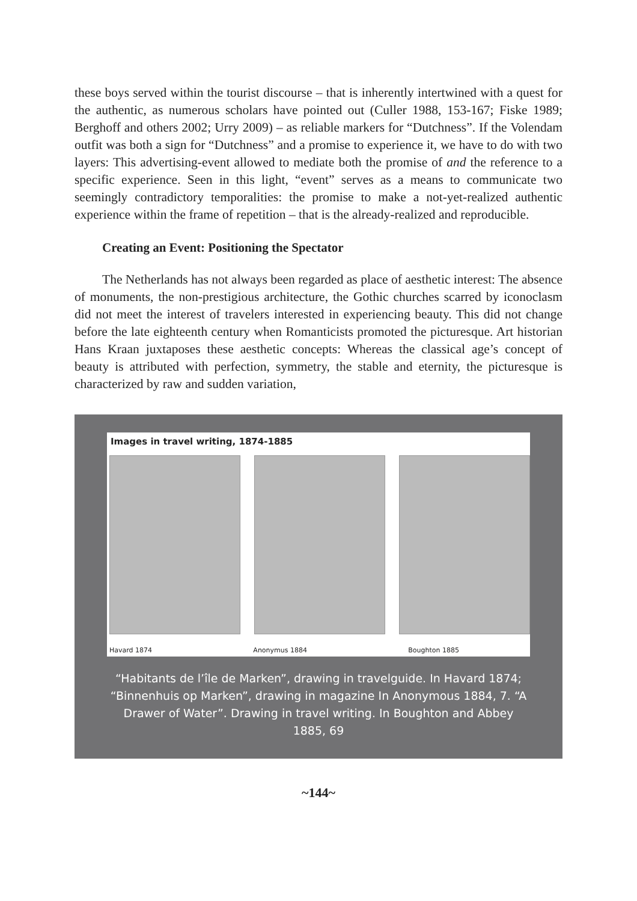these boys served within the tourist discourse – that is inherently intertwined with a quest for the authentic, as numerous scholars have pointed out (Culler 1988, 153-167; Fiske 1989; Berghoff and others 2002; Urry 2009) – as reliable markers for “Dutchness”. If the Volendam outfit was both a sign for “Dutchness” and a promise to experience it, we have to do with two layers: This advertising-event allowed to mediate both the promise of and the reference to a specific experience. Seen in this light, “event” serves as a means to communicate two seemingly contradictory temporalities: the promise to make a not-yet-realized authentic experience within the frame of repetition – that is the already-realized and reproducible.
Creating an Event: Positioning the Spectator
The Netherlands has not always been regarded as place of aesthetic interest: The absence of monuments, the non-prestigious architecture, the Gothic churches scarred by iconoclasm did not meet the interest of travelers interested in experiencing beauty. This did not change before the late eighteenth century when Romanticists promoted the picturesque. Art historian Hans Kraan juxtaposes these aesthetic concepts: Whereas the classical age’s concept of beauty is attributed with perfection, symmetry, the stable and eternity, the picturesque is characterized by raw and sudden variation,
Images in travel writing, 1874-1885
Havard 1874 Anonymus 1884 Boughton 1885
“Habitants de l’île de Marken”, drawing in travelguide. In Havard 1874; “Binnenhuis op Marken”, drawing in magazine In Anonymous 1884, 7. “A Drawer of Water”. Drawing in travel writing. In Boughton and Abbey 1885, 69
~144~